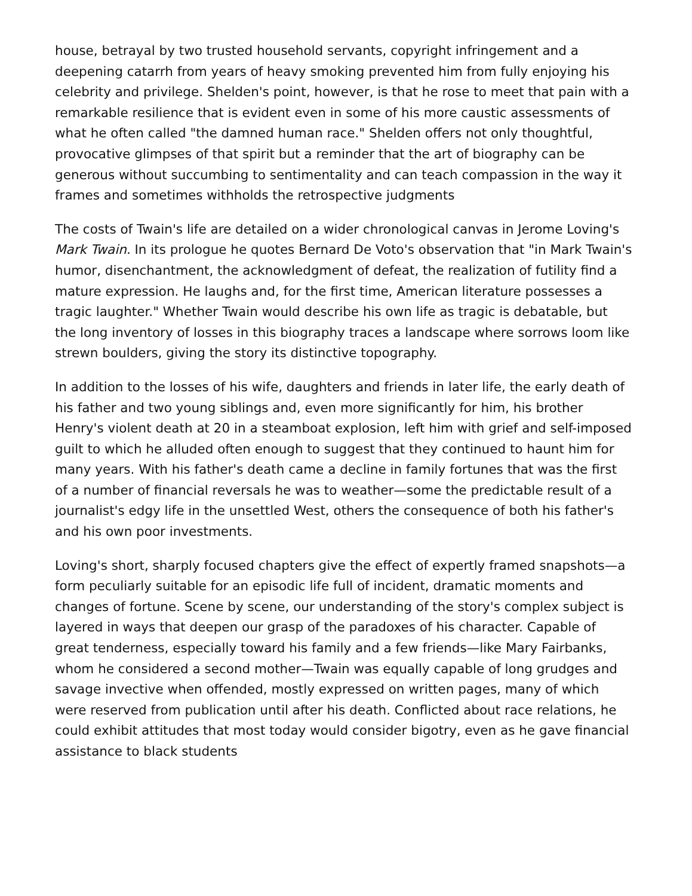house, betrayal by two trusted household servants, copyright infringement and a deepening catarrh from years of heavy smoking prevented him from fully enjoying his celebrity and privilege. Shelden's point, however, is that he rose to meet that pain with a remarkable resilience that is evident even in some of his more caustic assessments of what he often called "the damned human race." Shelden offers not only thoughtful, provocative glimpses of that spirit but a reminder that the art of biography can be generous without succumbing to sentimentality and can teach compassion in the way it frames and sometimes withholds the retrospective judgments
The costs of Twain's life are detailed on a wider chronological canvas in Jerome Loving's Mark Twain. In its prologue he quotes Bernard De Voto's observation that "in Mark Twain's humor, disenchantment, the acknowledgment of defeat, the realization of futility find a mature expression. He laughs and, for the first time, American literature possesses a tragic laughter." Whether Twain would describe his own life as tragic is debatable, but the long inventory of losses in this biography traces a landscape where sorrows loom like strewn boulders, giving the story its distinctive topography.
In addition to the losses of his wife, daughters and friends in later life, the early death of his father and two young siblings and, even more significantly for him, his brother Henry's violent death at 20 in a steamboat explosion, left him with grief and self-imposed guilt to which he alluded often enough to suggest that they continued to haunt him for many years. With his father's death came a decline in family fortunes that was the first of a number of financial reversals he was to weather—some the predictable result of a journalist's edgy life in the unsettled West, others the consequence of both his father's and his own poor investments.
Loving's short, sharply focused chapters give the effect of expertly framed snapshots—a form peculiarly suitable for an episodic life full of incident, dramatic moments and changes of fortune. Scene by scene, our understanding of the story's complex subject is layered in ways that deepen our grasp of the paradoxes of his character. Capable of great tenderness, especially toward his family and a few friends—like Mary Fairbanks, whom he considered a second mother—Twain was equally capable of long grudges and savage invective when offended, mostly expressed on written pages, many of which were reserved from publication until after his death. Conflicted about race relations, he could exhibit attitudes that most today would consider bigotry, even as he gave financial assistance to black students